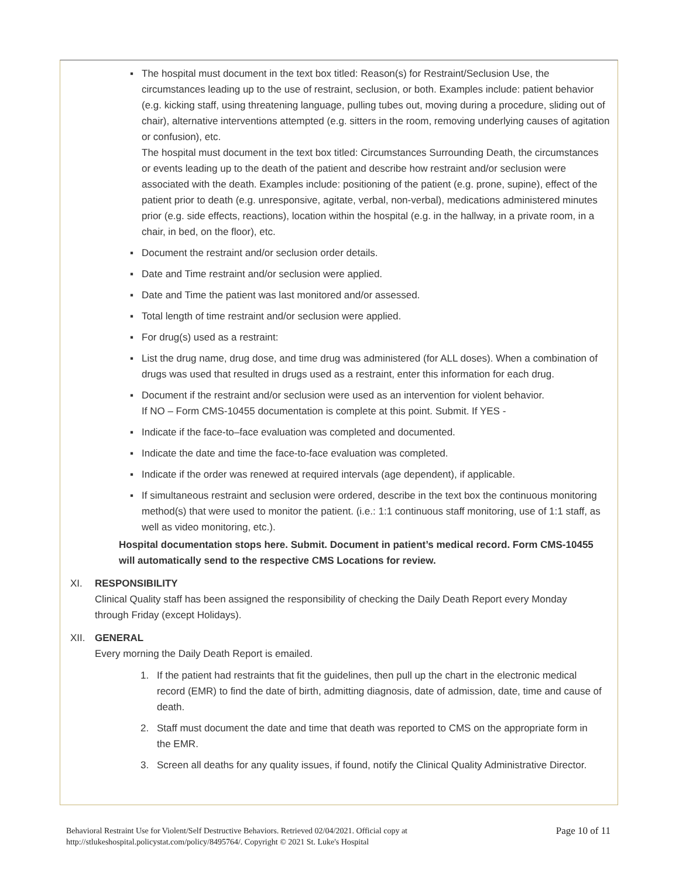▪ The hospital must document in the text box titled: Reason(s) for Restraint/Seclusion Use, the circumstances leading up to the use of restraint, seclusion, or both. Examples include: patient behavior (e.g. kicking staff, using threatening language, pulling tubes out, moving during a procedure, sliding out of chair), alternative interventions attempted (e.g. sitters in the room, removing underlying causes of agitation or confusion), etc.
The hospital must document in the text box titled: Circumstances Surrounding Death, the circumstances or events leading up to the death of the patient and describe how restraint and/or seclusion were associated with the death. Examples include: positioning of the patient (e.g. prone, supine), effect of the patient prior to death (e.g. unresponsive, agitate, verbal, non-verbal), medications administered minutes prior (e.g. side effects, reactions), location within the hospital (e.g. in the hallway, in a private room, in a chair, in bed, on the floor), etc.
▪ Document the restraint and/or seclusion order details.
▪ Date and Time restraint and/or seclusion were applied.
▪ Date and Time the patient was last monitored and/or assessed.
▪ Total length of time restraint and/or seclusion were applied.
▪ For drug(s) used as a restraint:
▪ List the drug name, drug dose, and time drug was administered (for ALL doses). When a combination of drugs was used that resulted in drugs used as a restraint, enter this information for each drug.
▪ Document if the restraint and/or seclusion were used as an intervention for violent behavior.
If NO – Form CMS-10455 documentation is complete at this point. Submit. If YES -
▪ Indicate if the face-to–face evaluation was completed and documented.
▪ Indicate the date and time the face-to-face evaluation was completed.
▪ Indicate if the order was renewed at required intervals (age dependent), if applicable.
▪ If simultaneous restraint and seclusion were ordered, describe in the text box the continuous monitoring method(s) that were used to monitor the patient. (i.e.: 1:1 continuous staff monitoring, use of 1:1 staff, as well as video monitoring, etc.).
Hospital documentation stops here. Submit. Document in patient’s medical record. Form CMS-10455 will automatically send to the respective CMS Locations for review.
XI. RESPONSIBILITY
Clinical Quality staff has been assigned the responsibility of checking the Daily Death Report every Monday through Friday (except Holidays).
XII. GENERAL
Every morning the Daily Death Report is emailed.
1. If the patient had restraints that fit the guidelines, then pull up the chart in the electronic medical record (EMR) to find the date of birth, admitting diagnosis, date of admission, date, time and cause of death.
2. Staff must document the date and time that death was reported to CMS on the appropriate form in the EMR.
3. Screen all deaths for any quality issues, if found, notify the Clinical Quality Administrative Director.
Behavioral Restraint Use for Violent/Self Destructive Behaviors. Retrieved 02/04/2021. Official copy at
http://stlukeshospital.policystat.com/policy/8495764/. Copyright © 2021 St. Luke's Hospital
Page 10 of 11